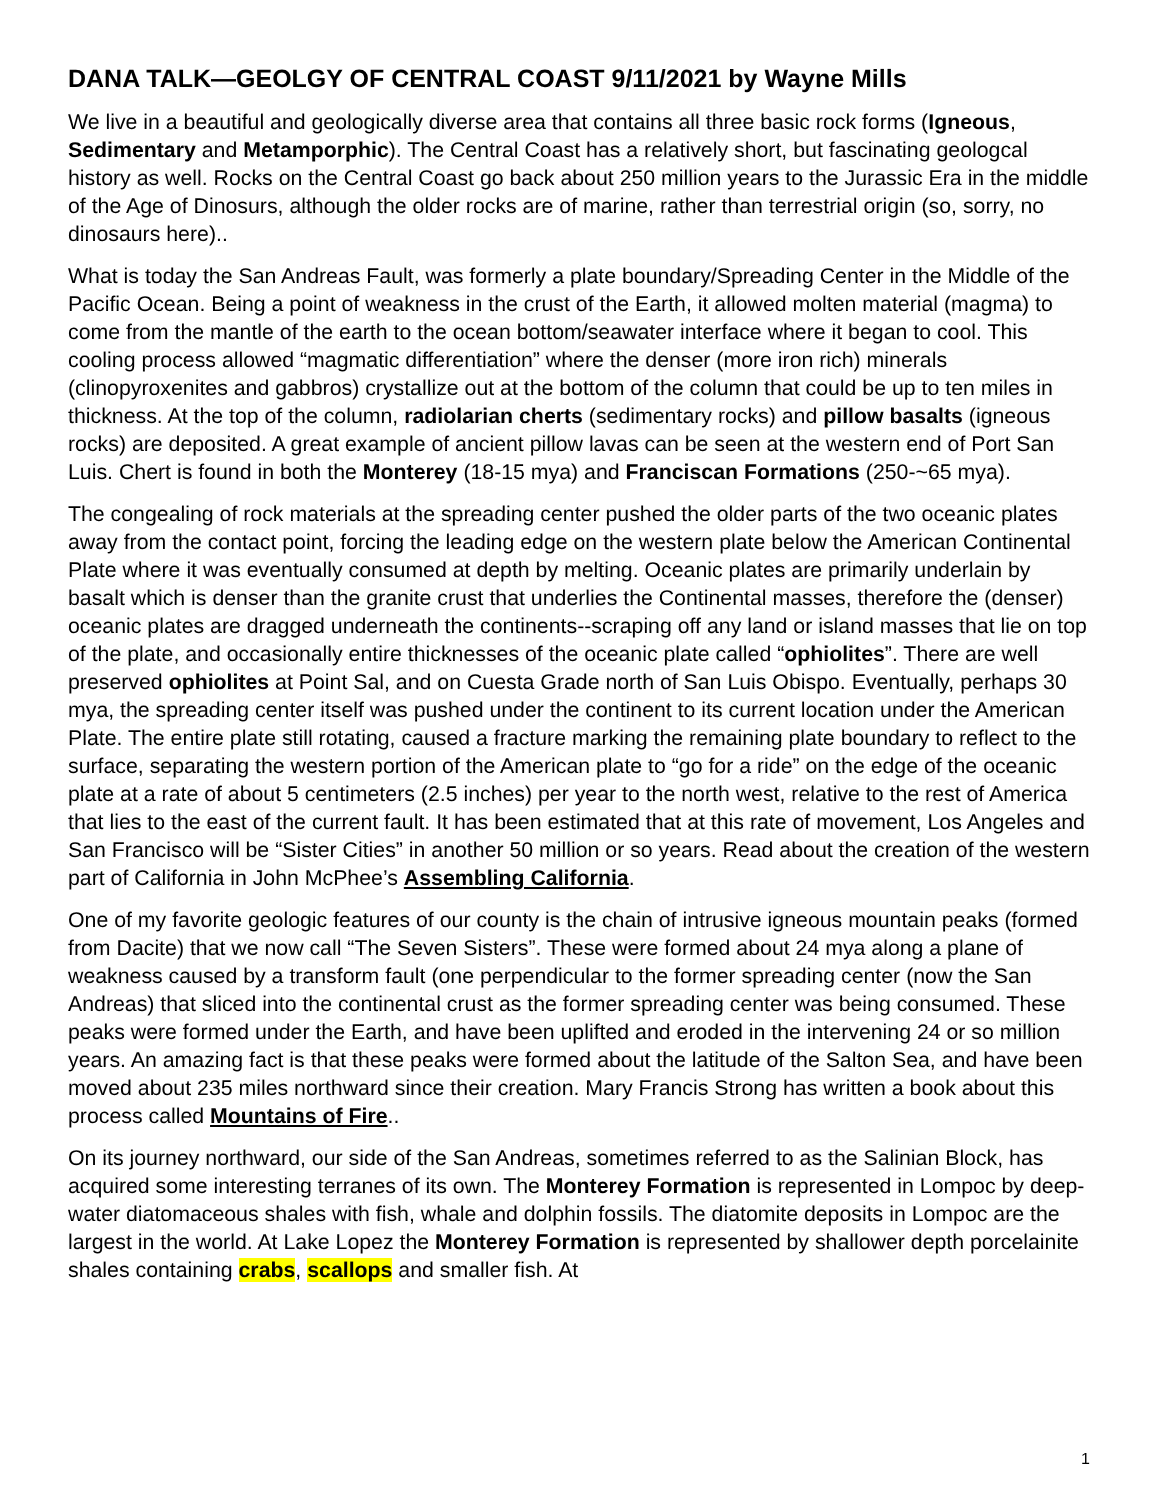DANA TALK—GEOLGY OF CENTRAL COAST 9/11/2021 by Wayne Mills
We live in a beautiful and geologically diverse area that contains all three basic rock forms (Igneous, Sedimentary and Metamporphic). The Central Coast has a relatively short, but fascinating geologcal history as well. Rocks on the Central Coast go back about 250 million years to the Jurassic Era in the middle of the Age of Dinosurs, although the older rocks are of marine, rather than terrestrial origin (so, sorry, no dinosaurs here)..
What is today the San Andreas Fault, was formerly a plate boundary/Spreading Center in the Middle of the Pacific Ocean. Being a point of weakness in the crust of the Earth, it allowed molten material (magma) to come from the mantle of the earth to the ocean bottom/seawater interface where it began to cool. This cooling process allowed “magmatic differentiation” where the denser (more iron rich) minerals (clinopyroxenites and gabbros) crystallize out at the bottom of the column that could be up to ten miles in thickness. At the top of the column, radiolarian cherts (sedimentary rocks) and pillow basalts (igneous rocks) are deposited. A great example of ancient pillow lavas can be seen at the western end of Port San Luis. Chert is found in both the Monterey (18-15 mya) and Franciscan Formations (250-~65 mya).
The congealing of rock materials at the spreading center pushed the older parts of the two oceanic plates away from the contact point, forcing the leading edge on the western plate below the American Continental Plate where it was eventually consumed at depth by melting. Oceanic plates are primarily underlain by basalt which is denser than the granite crust that underlies the Continental masses, therefore the (denser) oceanic plates are dragged underneath the continents--scraping off any land or island masses that lie on top of the plate, and occasionally entire thicknesses of the oceanic plate called “ophiolites”. There are well preserved ophiolites at Point Sal, and on Cuesta Grade north of San Luis Obispo. Eventually, perhaps 30 mya, the spreading center itself was pushed under the continent to its current location under the American Plate. The entire plate still rotating, caused a fracture marking the remaining plate boundary to reflect to the surface, separating the western portion of the American plate to “go for a ride” on the edge of the oceanic plate at a rate of about 5 centimeters (2.5 inches) per year to the north west, relative to the rest of America that lies to the east of the current fault. It has been estimated that at this rate of movement, Los Angeles and San Francisco will be “Sister Cities” in another 50 million or so years. Read about the creation of the western part of California in John McPhee’s Assembling California.
One of my favorite geologic features of our county is the chain of intrusive igneous mountain peaks (formed from Dacite) that we now call “The Seven Sisters”. These were formed about 24 mya along a plane of weakness caused by a transform fault (one perpendicular to the former spreading center (now the San Andreas) that sliced into the continental crust as the former spreading center was being consumed. These peaks were formed under the Earth, and have been uplifted and eroded in the intervening 24 or so million years. An amazing fact is that these peaks were formed about the latitude of the Salton Sea, and have been moved about 235 miles northward since their creation. Mary Francis Strong has written a book about this process called Mountains of Fire..
On its journey northward, our side of the San Andreas, sometimes referred to as the Salinian Block, has acquired some interesting terranes of its own. The Monterey Formation is represented in Lompoc by deep-water diatomaceous shales with fish, whale and dolphin fossils. The diatomite deposits in Lompoc are the largest in the world. At Lake Lopez the Monterey Formation is represented by shallower depth porcelainite shales containing crabs, scallops and smaller fish. At
1